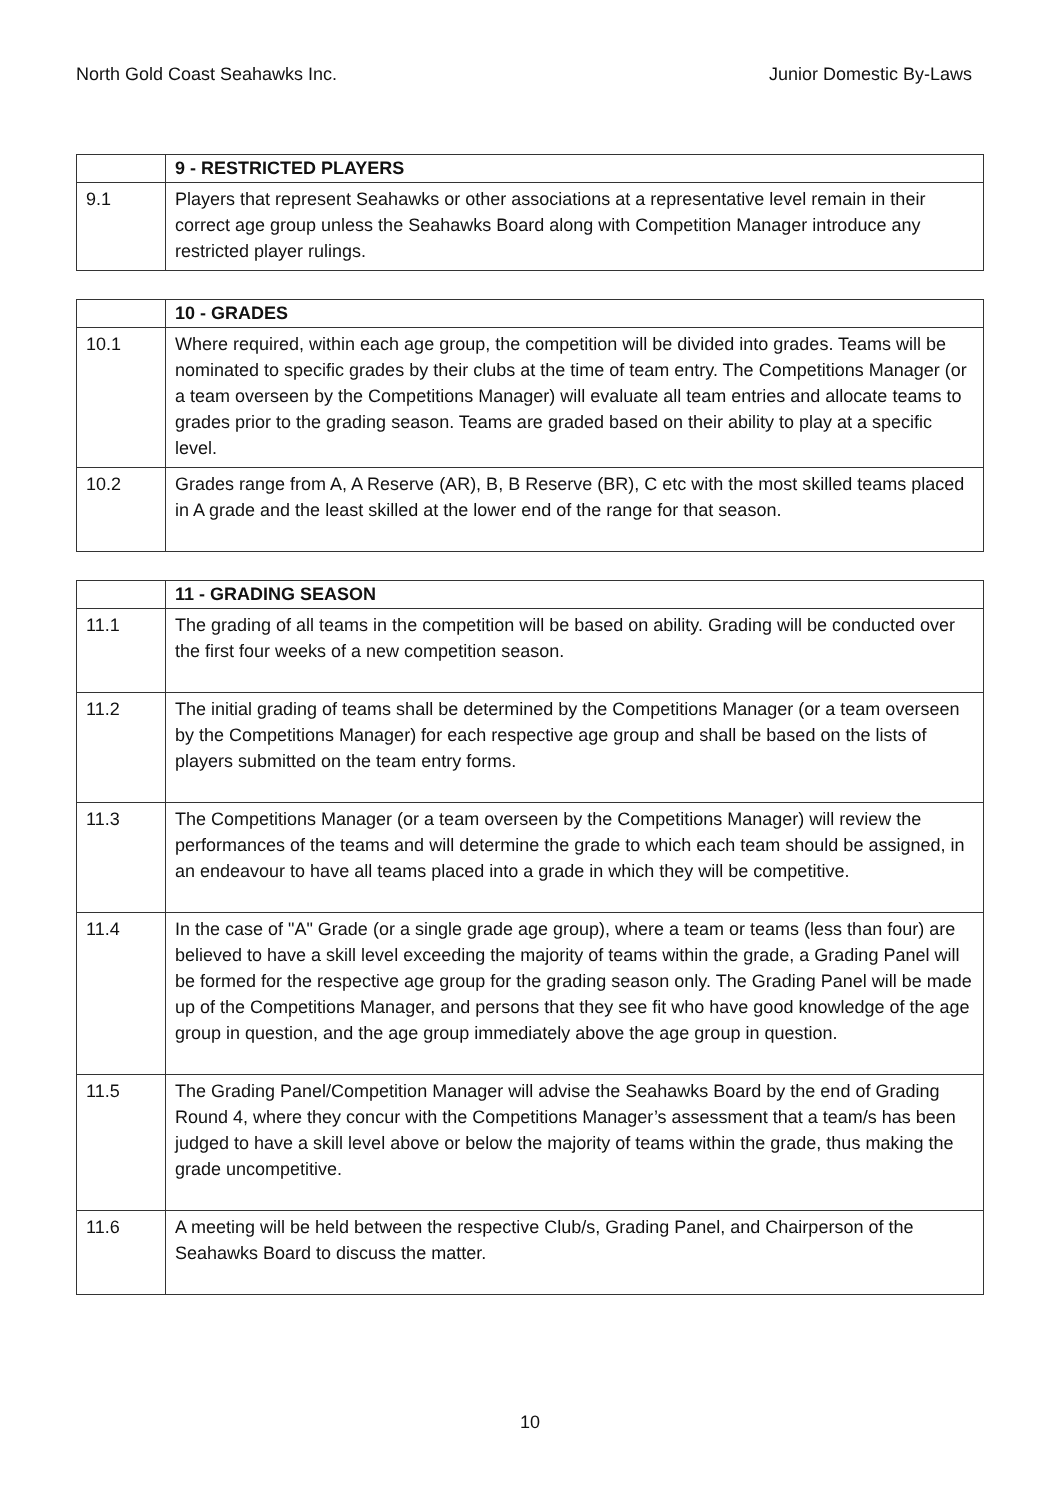North Gold Coast Seahawks Inc. Junior Domestic By-Laws
| | 9 - RESTRICTED PLAYERS |
| --- | --- |
| 9.1 | Players that represent Seahawks or other associations at a representative level remain in their correct age group unless the Seahawks Board along with Competition Manager introduce any restricted player rulings. |
| | 10 - GRADES |
| --- | --- |
| 10.1 | Where required, within each age group, the competition will be divided into grades. Teams will be nominated to specific grades by their clubs at the time of team entry. The Competitions Manager (or a team overseen by the Competitions Manager) will evaluate all team entries and allocate teams to grades prior to the grading season. Teams are graded based on their ability to play at a specific level. |
| 10.2 | Grades range from A, A Reserve (AR), B, B Reserve (BR), C etc with the most skilled teams placed in A grade and the least skilled at the lower end of the range for that season. |
| | 11 - GRADING SEASON |
| --- | --- |
| 11.1 | The grading of all teams in the competition will be based on ability. Grading will be conducted over the first four weeks of a new competition season. |
| 11.2 | The initial grading of teams shall be determined by the Competitions Manager (or a team overseen by the Competitions Manager) for each respective age group and shall be based on the lists of players submitted on the team entry forms. |
| 11.3 | The Competitions Manager (or a team overseen by the Competitions Manager) will review the performances of the teams and will determine the grade to which each team should be assigned, in an endeavour to have all teams placed into a grade in which they will be competitive. |
| 11.4 | In the case of "A" Grade (or a single grade age group), where a team or teams (less than four) are believed to have a skill level exceeding the majority of teams within the grade, a Grading Panel will be formed for the respective age group for the grading season only. The Grading Panel will be made up of the Competitions Manager, and persons that they see fit who have good knowledge of the age group in question, and the age group immediately above the age group in question. |
| 11.5 | The Grading Panel/Competition Manager will advise the Seahawks Board by the end of Grading Round 4, where they concur with the Competitions Manager’s assessment that a team/s has been judged to have a skill level above or below the majority of teams within the grade, thus making the grade uncompetitive. |
| 11.6 | A meeting will be held between the respective Club/s, Grading Panel, and Chairperson of the Seahawks Board to discuss the matter. |
10